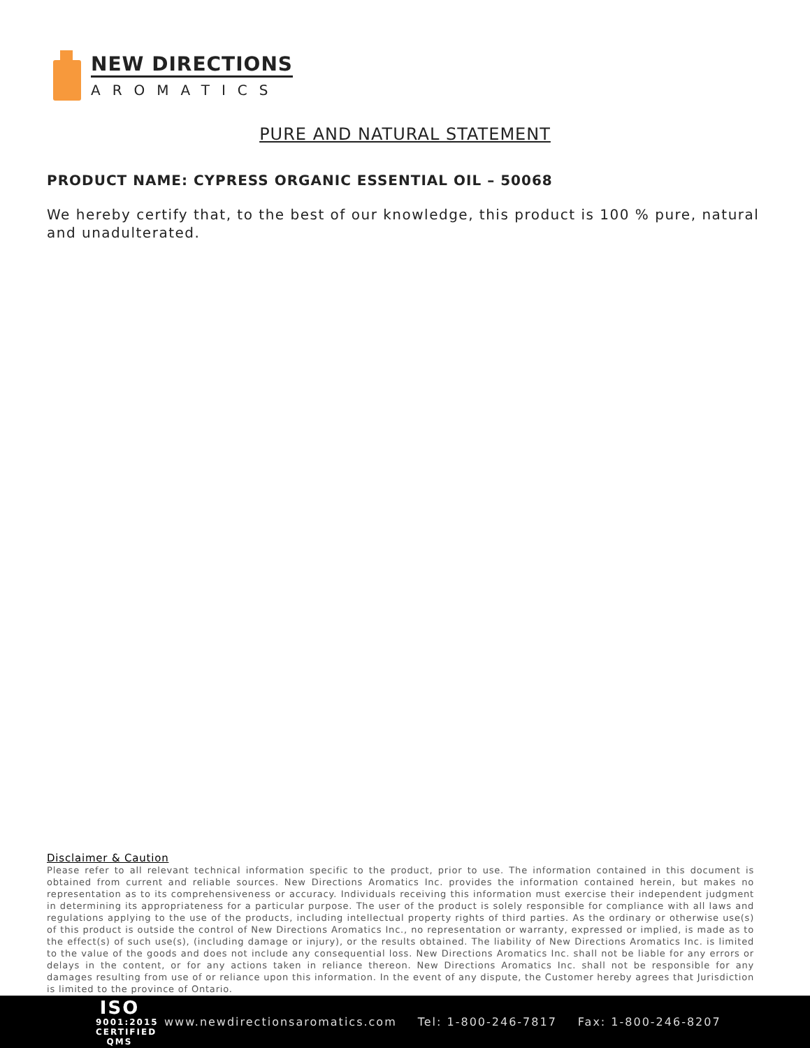NEW DIRECTIONS
AROMATICS
PURE AND NATURAL STATEMENT
PRODUCT NAME: CYPRESS ORGANIC ESSENTIAL OIL – 50068
We hereby certify that, to the best of our knowledge, this product is 100 % pure, natural and unadulterated.
Disclaimer & Caution
Please refer to all relevant technical information specific to the product, prior to use. The information contained in this document is obtained from current and reliable sources. New Directions Aromatics Inc. provides the information contained herein, but makes no representation as to its comprehensiveness or accuracy. Individuals receiving this information must exercise their independent judgment in determining its appropriateness for a particular purpose. The user of the product is solely responsible for compliance with all laws and regulations applying to the use of the products, including intellectual property rights of third parties. As the ordinary or otherwise use(s) of this product is outside the control of New Directions Aromatics Inc., no representation or warranty, expressed or implied, is made as to the effect(s) of such use(s), (including damage or injury), or the results obtained. The liability of New Directions Aromatics Inc. is limited to the value of the goods and does not include any consequential loss. New Directions Aromatics Inc. shall not be liable for any errors or delays in the content, or for any actions taken in reliance thereon. New Directions Aromatics Inc. shall not be responsible for any damages resulting from use of or reliance upon this information. In the event of any dispute, the Customer hereby agrees that Jurisdiction is limited to the province of Ontario.
ISO
9001:2015
CERTIFIED QMS
www.newdirectionsaromatics.com Tel: 1-800-246-7817 Fax: 1-800-246-8207